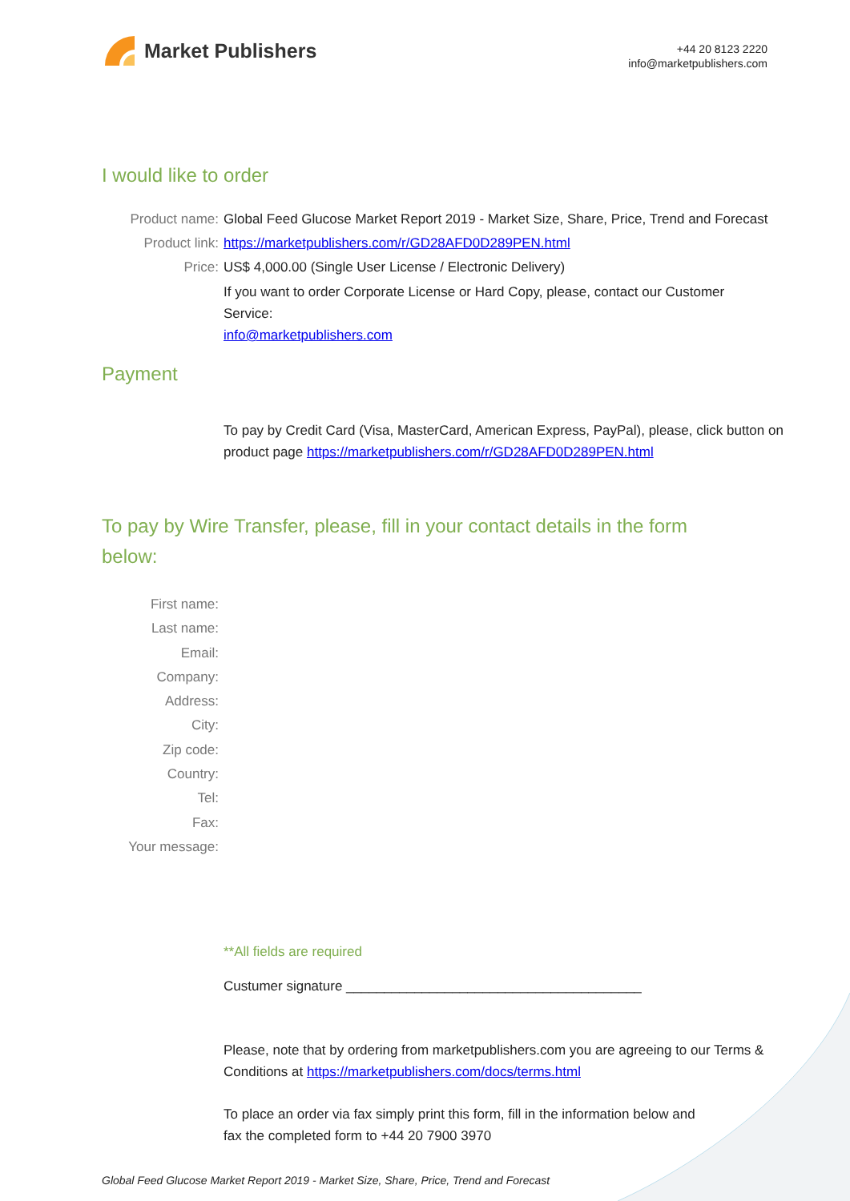Market Publishers
+44 20 8123 2220
info@marketpublishers.com
I would like to order
Product name: Global Feed Glucose Market Report 2019 - Market Size, Share, Price, Trend and Forecast
Product link: https://marketpublishers.com/r/GD28AFD0D289PEN.html
Price: US$ 4,000.00 (Single User License / Electronic Delivery)
If you want to order Corporate License or Hard Copy, please, contact our Customer Service:
info@marketpublishers.com
Payment
To pay by Credit Card (Visa, MasterCard, American Express, PayPal), please, click button on product page https://marketpublishers.com/r/GD28AFD0D289PEN.html
To pay by Wire Transfer, please, fill in your contact details in the form below:
First name:
Last name:
Email:
Company:
Address:
City:
Zip code:
Country:
Tel:
Fax:
Your message:
**All fields are required
Custumer signature _______________________________________
Please, note that by ordering from marketpublishers.com you are agreeing to our Terms & Conditions at https://marketpublishers.com/docs/terms.html
To place an order via fax simply print this form, fill in the information below and fax the completed form to +44 20 7900 3970
Global Feed Glucose Market Report 2019 - Market Size, Share, Price, Trend and Forecast